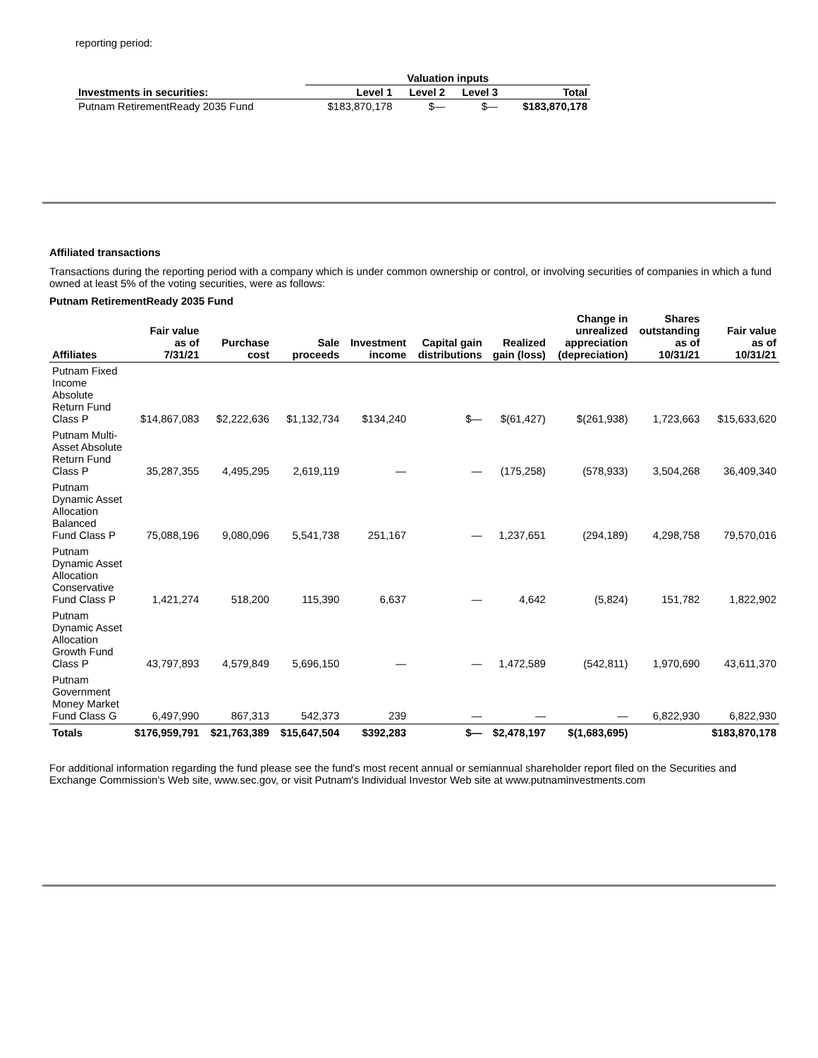reporting period:
| | Valuation inputs | | | |
| --- | --- | --- | --- | --- |
| Investments in securities: | Level 1 | Level 2 | Level 3 | Total |
| Putnam RetirementReady 2035 Fund | $183,870,178 | $— | $— | $183,870,178 |
Affiliated transactions
Transactions during the reporting period with a company which is under common ownership or control, or involving securities of companies in which a fund owned at least 5% of the voting securities, were as follows:
Putnam RetirementReady 2035 Fund
| Affiliates | Fair value as of 7/31/21 | Purchase cost | Sale proceeds | Investment income | Capital gain distributions | Realized gain (loss) | Change in unrealized appreciation (depreciation) | Shares outstanding as of 10/31/21 | Fair value as of 10/31/21 |
| --- | --- | --- | --- | --- | --- | --- | --- | --- | --- |
| Putnam Fixed Income Absolute Return Fund Class P | $14,867,083 | $2,222,636 | $1,132,734 | $134,240 | $— | $(61,427) | $(261,938) | 1,723,663 | $15,633,620 |
| Putnam Multi-Asset Absolute Return Fund Class P | 35,287,355 | 4,495,295 | 2,619,119 | — | — | (175,258) | (578,933) | 3,504,268 | 36,409,340 |
| Putnam Dynamic Asset Allocation Balanced Fund Class P | 75,088,196 | 9,080,096 | 5,541,738 | 251,167 | — | 1,237,651 | (294,189) | 4,298,758 | 79,570,016 |
| Putnam Dynamic Asset Allocation Conservative Fund Class P | 1,421,274 | 518,200 | 115,390 | 6,637 | — | 4,642 | (5,824) | 151,782 | 1,822,902 |
| Putnam Dynamic Asset Allocation Growth Fund Class P | 43,797,893 | 4,579,849 | 5,696,150 | — | — | 1,472,589 | (542,811) | 1,970,690 | 43,611,370 |
| Putnam Government Money Market Fund Class G | 6,497,990 | 867,313 | 542,373 | 239 | — | — | — | 6,822,930 | 6,822,930 |
| Totals | $176,959,791 | $21,763,389 | $15,647,504 | $392,283 | $— | $2,478,197 | $(1,683,695) | | $183,870,178 |
For additional information regarding the fund please see the fund's most recent annual or semiannual shareholder report filed on the Securities and Exchange Commission's Web site, www.sec.gov, or visit Putnam's Individual Investor Web site at www.putnaminvestments.com